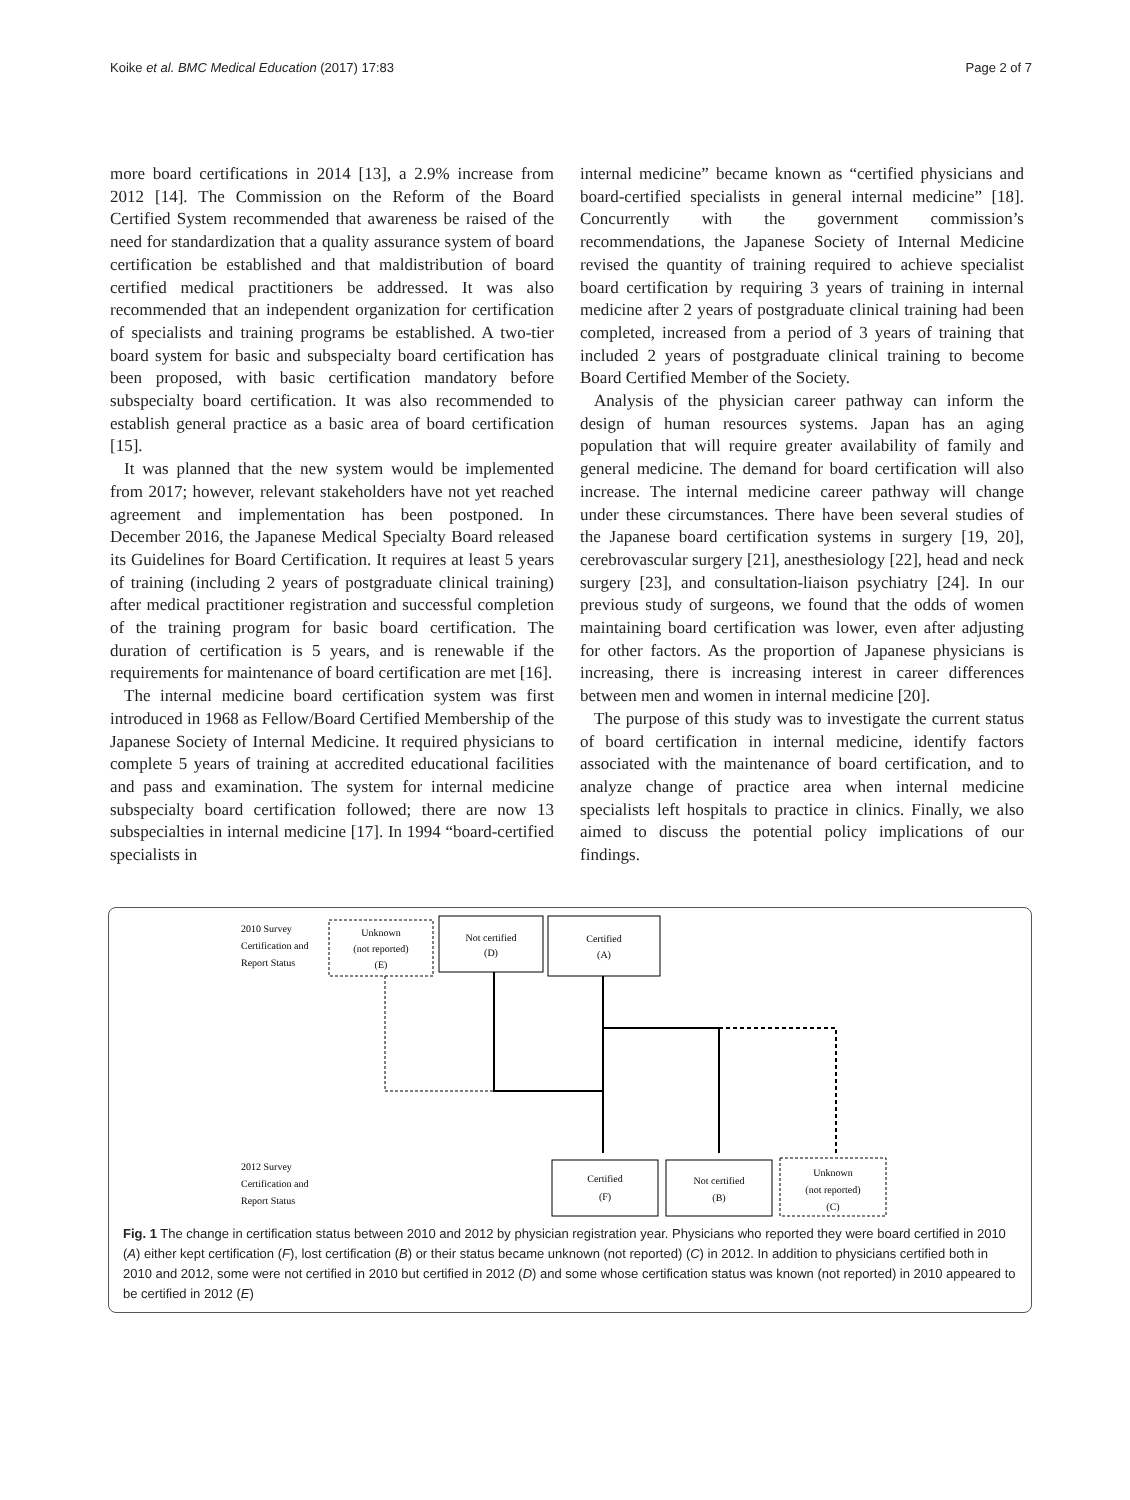Koike et al. BMC Medical Education (2017) 17:83 Page 2 of 7
more board certifications in 2014 [13], a 2.9% increase from 2012 [14]. The Commission on the Reform of the Board Certified System recommended that awareness be raised of the need for standardization that a quality assurance system of board certification be established and that maldistribution of board certified medical practitioners be addressed. It was also recommended that an independent organization for certification of specialists and training programs be established. A two-tier board system for basic and subspecialty board certification has been proposed, with basic certification mandatory before subspecialty board certification. It was also recommended to establish general practice as a basic area of board certification [15].
It was planned that the new system would be implemented from 2017; however, relevant stakeholders have not yet reached agreement and implementation has been postponed. In December 2016, the Japanese Medical Specialty Board released its Guidelines for Board Certification. It requires at least 5 years of training (including 2 years of postgraduate clinical training) after medical practitioner registration and successful completion of the training program for basic board certification. The duration of certification is 5 years, and is renewable if the requirements for maintenance of board certification are met [16].
The internal medicine board certification system was first introduced in 1968 as Fellow/Board Certified Membership of the Japanese Society of Internal Medicine. It required physicians to complete 5 years of training at accredited educational facilities and pass and examination. The system for internal medicine subspecialty board certification followed; there are now 13 subspecialties in internal medicine [17]. In 1994 “board-certified specialists in
internal medicine” became known as “certified physicians and board-certified specialists in general internal medicine” [18]. Concurrently with the government commission’s recommendations, the Japanese Society of Internal Medicine revised the quantity of training required to achieve specialist board certification by requiring 3 years of training in internal medicine after 2 years of postgraduate clinical training had been completed, increased from a period of 3 years of training that included 2 years of postgraduate clinical training to become Board Certified Member of the Society.
Analysis of the physician career pathway can inform the design of human resources systems. Japan has an aging population that will require greater availability of family and general medicine. The demand for board certification will also increase. The internal medicine career pathway will change under these circumstances. There have been several studies of the Japanese board certification systems in surgery [19, 20], cerebrovascular surgery [21], anesthesiology [22], head and neck surgery [23], and consultation-liaison psychiatry [24]. In our previous study of surgeons, we found that the odds of women maintaining board certification was lower, even after adjusting for other factors. As the proportion of Japanese physicians is increasing, there is increasing interest in career differences between men and women in internal medicine [20].
The purpose of this study was to investigate the current status of board certification in internal medicine, identify factors associated with the maintenance of board certification, and to analyze change of practice area when internal medicine specialists left hospitals to practice in clinics. Finally, we also aimed to discuss the potential policy implications of our findings.
2010 Survey
Certification and
Report Status
Unknown
(not reported)
(E)
Not certified
(D)
Certified
(A)
2012 Survey
Certification and
Report Status
Certified
(F)
Not certified
(B)
Unknown
(not reported)
(C)
Fig. 1 The change in certification status between 2010 and 2012 by physician registration year. Physicians who reported they were board certified in 2010 (A) either kept certification (F), lost certification (B) or their status became unknown (not reported) (C) in 2012. In addition to physicians certified both in 2010 and 2012, some were not certified in 2010 but certified in 2012 (D) and some whose certification status was known (not reported) in 2010 appeared to be certified in 2012 (E)